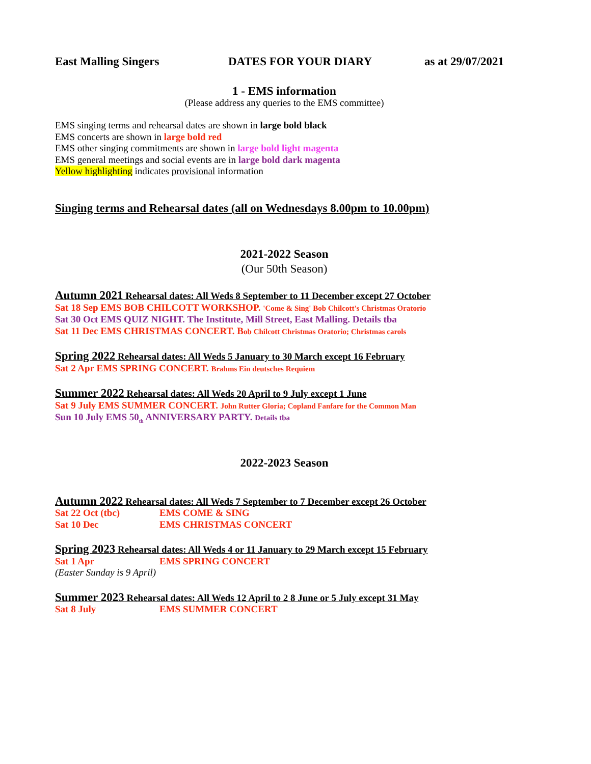East Malling Singers DATES FOR YOUR DIARY as at 29/07/2021
1 - EMS information
(Please address any queries to the EMS committee)
EMS singing terms and rehearsal dates are shown in large bold black
EMS concerts are shown in large bold red
EMS other singing commitments are shown in large bold light magenta
EMS general meetings and social events are in large bold dark magenta
Yellow highlighting indicates provisional information
Singing terms and Rehearsal dates (all on Wednesdays 8.00pm to 10.00pm)
2021-2022 Season
(Our 50th Season)
Autumn 2021 Rehearsal dates: All Weds 8 September to 11 December except 27 October
Sat 18 Sep EMS BOB CHILCOTT WORKSHOP. 'Come & Sing' Bob Chilcott's Christmas Oratorio
Sat 30 Oct EMS QUIZ NIGHT. The Institute, Mill Street, East Malling. Details tba
Sat 11 Dec EMS CHRISTMAS CONCERT. Bob Chilcott Christmas Oratorio; Christmas carols
Spring 2022 Rehearsal dates: All Weds 5 January to 30 March except 16 February
Sat 2 Apr EMS SPRING CONCERT. Brahms Ein deutsches Requiem
Summer 2022 Rehearsal dates: All Weds 20 April to 9 July except 1 June
Sat 9 July EMS SUMMER CONCERT. John Rutter Gloria; Copland Fanfare for the Common Man
Sun 10 July EMS 50<sub>th</sub> ANNIVERSARY PARTY. Details tba
2022-2023 Season
Autumn 2022 Rehearsal dates: All Weds 7 September to 7 December except 26 October
Sat 22 Oct (tbc) EMS COME & SING
Sat 10 Dec EMS CHRISTMAS CONCERT
Spring 2023 Rehearsal dates: All Weds 4 or 11 January to 29 March except 15 February
Sat 1 Apr EMS SPRING CONCERT
(Easter Sunday is 9 April)
Summer 2023 Rehearsal dates: All Weds 12 April to 2 8 June or 5 July except 31 May
Sat 8 July EMS SUMMER CONCERT